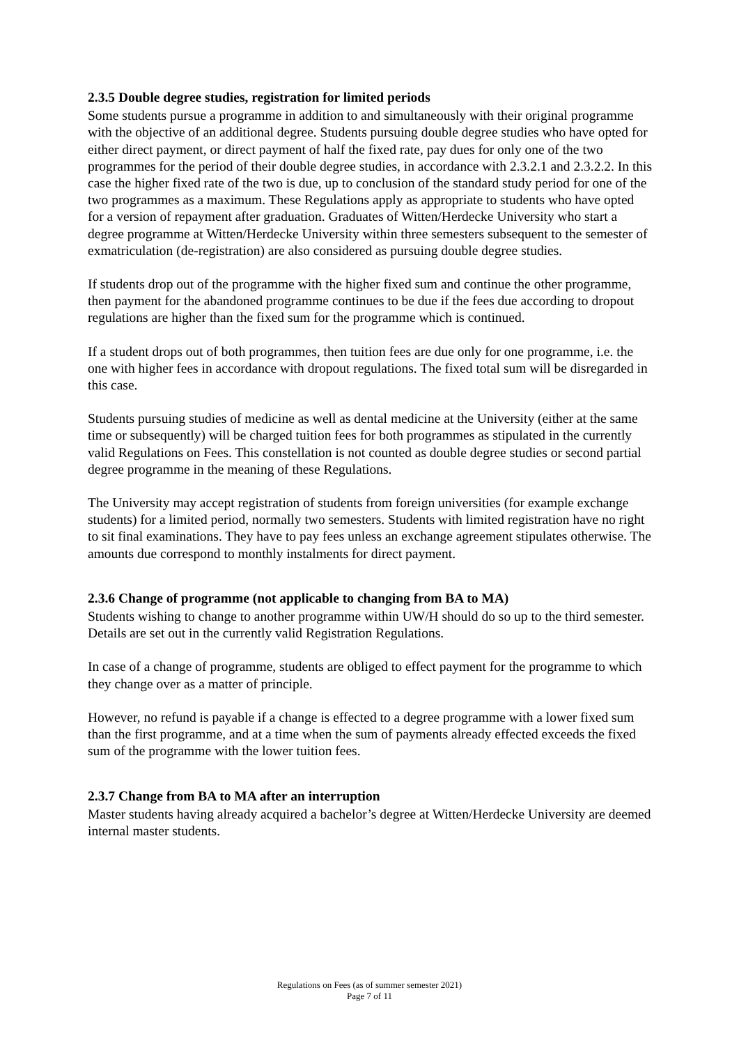2.3.5 Double degree studies, registration for limited periods
Some students pursue a programme in addition to and simultaneously with their original programme with the objective of an additional degree. Students pursuing double degree studies who have opted for either direct payment, or direct payment of half the fixed rate, pay dues for only one of the two programmes for the period of their double degree studies, in accordance with 2.3.2.1 and 2.3.2.2. In this case the higher fixed rate of the two is due, up to conclusion of the standard study period for one of the two programmes as a maximum. These Regulations apply as appropriate to students who have opted for a version of repayment after graduation. Graduates of Witten/Herdecke University who start a degree programme at Witten/Herdecke University within three semesters subsequent to the semester of exmatriculation (de-registration) are also considered as pursuing double degree studies.
If students drop out of the programme with the higher fixed sum and continue the other programme, then payment for the abandoned programme continues to be due if the fees due according to dropout regulations are higher than the fixed sum for the programme which is continued.
If a student drops out of both programmes, then tuition fees are due only for one programme, i.e. the one with higher fees in accordance with dropout regulations. The fixed total sum will be disregarded in this case.
Students pursuing studies of medicine as well as dental medicine at the University (either at the same time or subsequently) will be charged tuition fees for both programmes as stipulated in the currently valid Regulations on Fees. This constellation is not counted as double degree studies or second partial degree programme in the meaning of these Regulations.
The University may accept registration of students from foreign universities (for example exchange students) for a limited period, normally two semesters. Students with limited registration have no right to sit final examinations. They have to pay fees unless an exchange agreement stipulates otherwise. The amounts due correspond to monthly instalments for direct payment.
2.3.6 Change of programme (not applicable to changing from BA to MA)
Students wishing to change to another programme within UW/H should do so up to the third semester. Details are set out in the currently valid Registration Regulations.
In case of a change of programme, students are obliged to effect payment for the programme to which they change over as a matter of principle.
However, no refund is payable if a change is effected to a degree programme with a lower fixed sum than the first programme, and at a time when the sum of payments already effected exceeds the fixed sum of the programme with the lower tuition fees.
2.3.7 Change from BA to MA after an interruption
Master students having already acquired a bachelor’s degree at Witten/Herdecke University are deemed internal master students.
Regulations on Fees (as of summer semester 2021)
Page 7 of 11